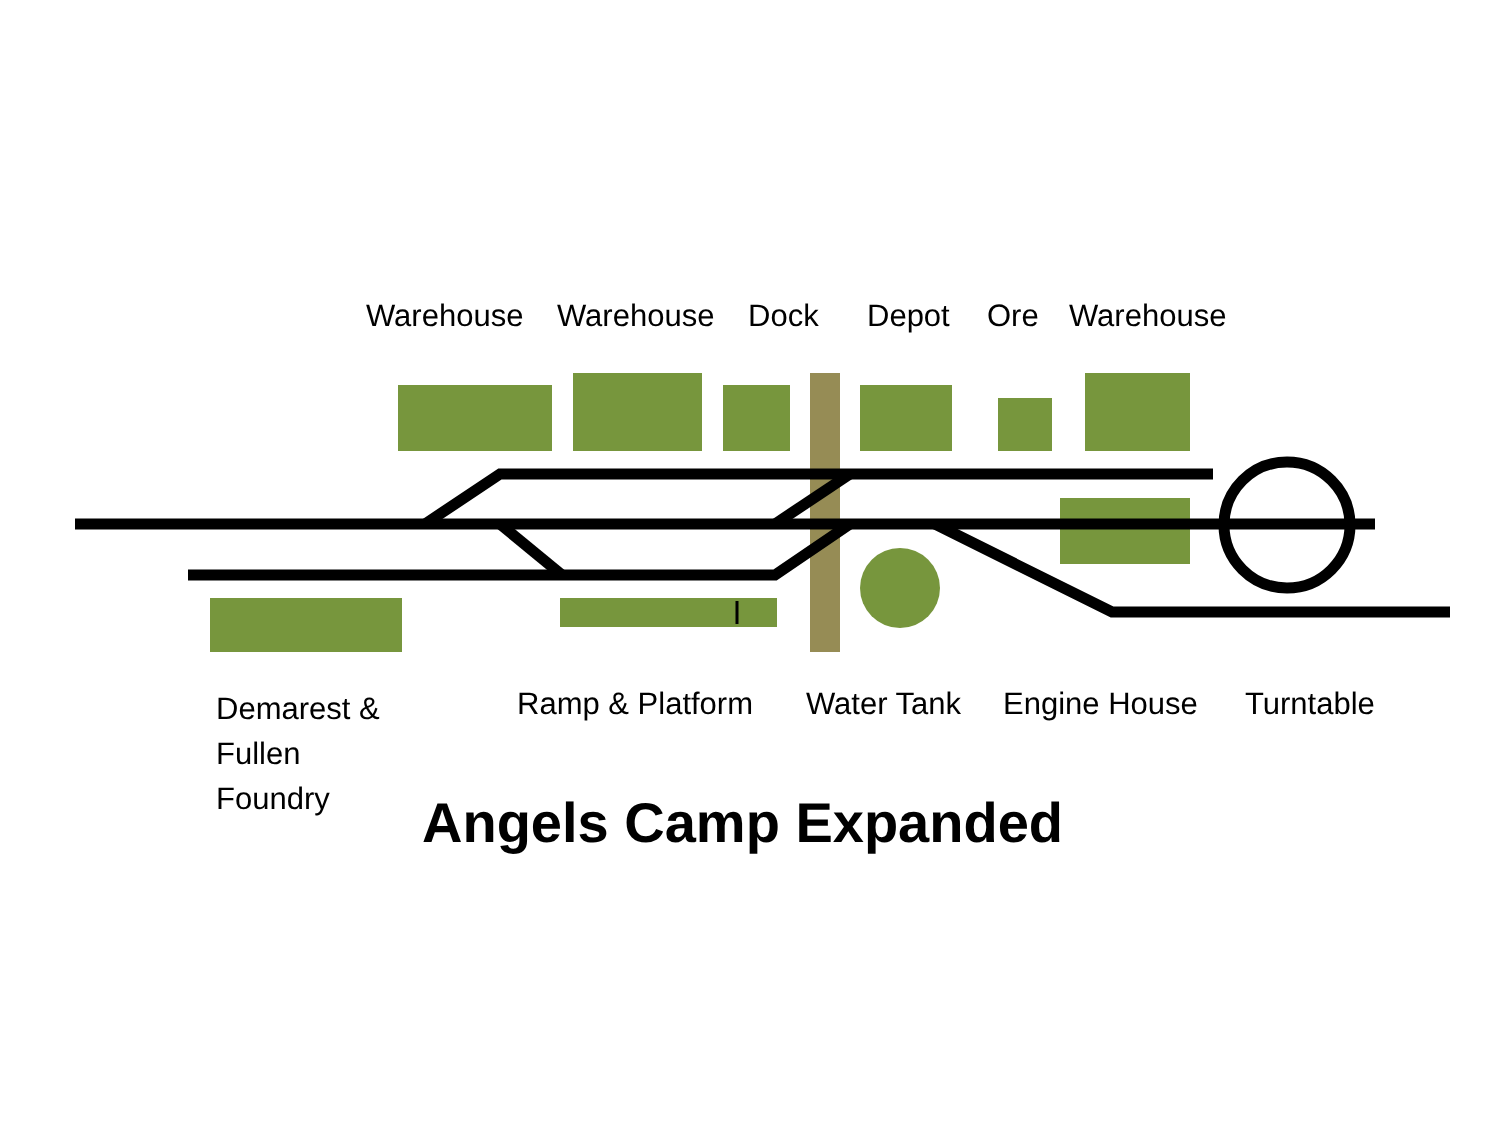Warehouse Warehouse Dock Depot Ore Warehouse
Demarest &
Fullen
Foundry
Ramp & Platform Water Tank Engine House Turntable
Angels Camp Expanded